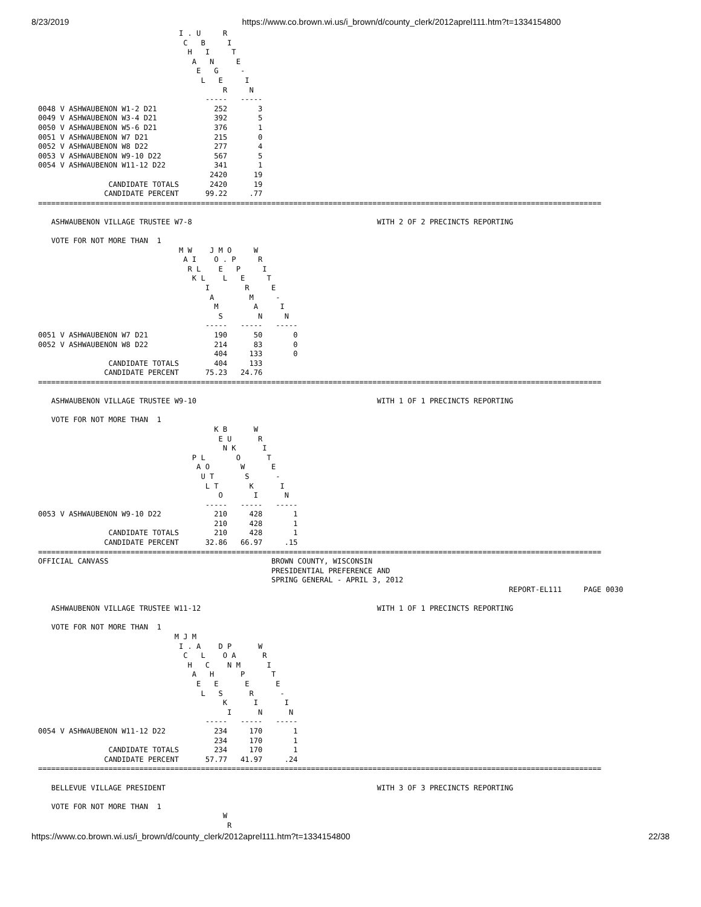8/23/2019 https://www.co.brown.wi.us/i_brown/d/county_clerk/2012aprel111.htm?t=1334154800
                                I . U     R
                                 C   B     I
                                  H   I     T
                                   A   N     E
                                    E   G     -
                                     L   E     I
                                          R     N
                                      -----   -----
0048 V ASHWAUBENON W1-2 D21             252       3
0049 V ASHWAUBENON W3-4 D21             392       5
0050 V ASHWAUBENON W5-6 D21             376       1
0051 V ASHWAUBENON W7 D21               215       0
0052 V ASHWAUBENON W8 D22               277       4
0053 V ASHWAUBENON W9-10 D22            567       5
0054 V ASHWAUBENON W11-12 D22           341       1
                                       2420      19
                CANDIDATE TOTALS       2420      19
               CANDIDATE PERCENT      99.22     .77
================================================================================================================================

   ASHWAUBENON VILLAGE TRUSTEE W7-8                                          WITH 2 OF 2 PRECINCTS REPORTING

   VOTE FOR NOT MORE THAN  1
                                M W    J M O     W
                                 A I    O . P     R
                                  R L    E   P     I
                                   K L    L   E     T
                                      I        R     E
                                       A        M     -
                                        M        A     I
                                         S        N     N
                                      -----   -----   -----
0051 V ASHWAUBENON W7 D21               190      50       0
0052 V ASHWAUBENON W8 D22               214      83       0
                                        404     133       0
                CANDIDATE TOTALS        404     133
               CANDIDATE PERCENT      75.23   24.76
================================================================================================================================

   ASHWAUBENON VILLAGE TRUSTEE W9-10                                         WITH 1 OF 1 PRECINCTS REPORTING

   VOTE FOR NOT MORE THAN  1
                                        K B      W
                                         E U      R
                                          N K      I
                                   P L       O      T
                                    A O       W      E
                                     U T       S      -
                                      L T       K      I
                                         O       I      N
                                      -----   -----   -----
0053 V ASHWAUBENON W9-10 D22            210     428       1
                                        210     428       1
                CANDIDATE TOTALS        210     428       1
               CANDIDATE PERCENT      32.86   66.97     .15
================================================================================================================================
OFFICIAL CANVASS                                     BROWN COUNTY, WISCONSIN
                                                     PRESIDENTIAL PREFERENCE AND
                                                     SPRING GENERAL - APRIL 3, 2012
                                                                                                           REPORT-EL111     PAGE 0030

   ASHWAUBENON VILLAGE TRUSTEE W11-12                                        WITH 1 OF 1 PRECINCTS REPORTING

   VOTE FOR NOT MORE THAN  1
                               M J M
                                I . A    D P      W
                                 C   L    O A      R
                                  H   C    N M      I
                                   A   H      P      T
                                    E   E      E      E
                                     L   S      R      -
                                          K      I      I
                                           I      N      N
                                      -----   -----   -----
0054 V ASHWAUBENON W11-12 D22           234     170       1
                                        234     170       1
                CANDIDATE TOTALS        234     170       1
               CANDIDATE PERCENT      57.77   41.97     .24
================================================================================================================================

   BELLEVUE VILLAGE PRESIDENT                                                WITH 3 OF 3 PRECINCTS REPORTING

   VOTE FOR NOT MORE THAN  1
                                          W
                                           R
https://www.co.brown.wi.us/i_brown/d/county_clerk/2012aprel111.htm?t=1334154800 22/38